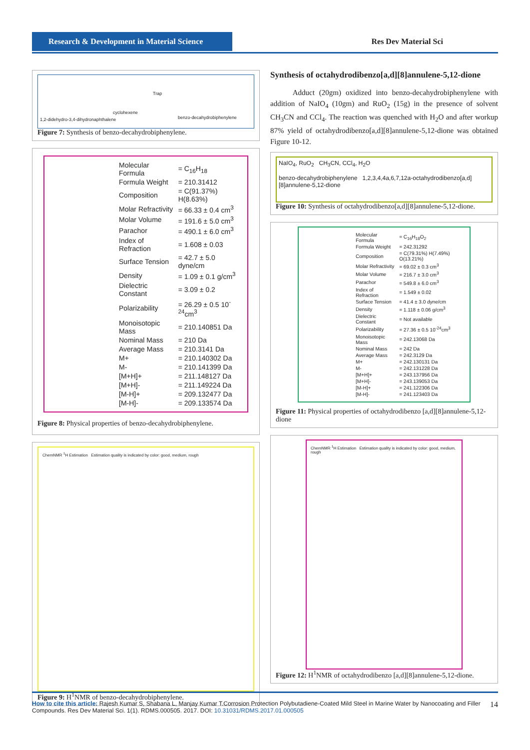Research & Development in Material Science
Res Dev Material Sci
Trap
cyclohexene
1,2-didehydro-3,4-dihydronaphthalene benzo-decahydrobiphenylene
Figure 7: Synthesis of benzo-decahydrobiphenylene.
| Molecular Formula | = C<sub>16</sub>H<sub>18</sub> |
| Formula Weight | = 210.31412 |
| Composition | = C(91.37%) H(8.63%) |
| Molar Refractivity | = 66.33 ± 0.4 cm<sup>3</sup> |
| Molar Volume | = 191.6 ± 5.0 cm<sup>3</sup> |
| Parachor | = 490.1 ± 6.0 cm<sup>3</sup> |
| Index of Refraction | = 1.608 ± 0.03 |
| Surface Tension | = 42.7 ± 5.0 dyne/cm |
| Density | = 1.09 ± 0.1 g/cm<sup>3</sup> |
| Dielectric Constant | = 3.09 ± 0.2 |
| Polarizability | = 26.29 ± 0.5 10<sup>-24</sup>cm<sup>3</sup> |
| Monoisotopic Mass | = 210.140851 Da |
| Nominal Mass | = 210 Da |
| Average Mass | = 210.3141 Da |
| M+ | = 210.140302 Da |
| M- | = 210.141399 Da |
| [M+H]+ | = 211.148127 Da |
| [M+H]- | = 211.149224 Da |
| [M-H]+ | = 209.132477 Da |
| [M-H]- | = 209.133574 Da |
Figure 8: Physical properties of benzo-decahydrobiphenylene.
ChemNMR <sup>1</sup>H Estimation Estimation quality is indicated by color: good, medium, rough
Figure 9: H<sup>1</sup>NMR of benzo-decahydrobiphenylene.
Synthesis of octahydrodibenzo[a,d][8]annulene-5,12-dione
Adduct (20gm) oxidized into benzo-decahydrobiphenylene with addition of NaIO<sub>4</sub> (10gm) and RuO<sub>2</sub> (15g) in the presence of solvent CH<sub>3</sub>CN and CCl<sub>4</sub>. The reaction was quenched with H<sub>2</sub>O and after workup 87% yield of octahydrodibenzo[a,d][8]annulene-5,12-dione was obtained Figure 10-12.
NaIO<sub>4</sub>, RuO<sub>2</sub> CH<sub>3</sub>CN, CCl<sub>4</sub>, H<sub>2</sub>O
benzo-decahydrobiphenylene 1,2,3,4,4a,6,7,12a-octahydrodibenzo[a,d][8]annulene-5,12-dione
Figure 10: Synthesis of octahydrodibenzo[a,d][8]annulene-5,12-dione.
| Molecular Formula | = C<sub>16</sub>H<sub>18</sub>O<sub>2</sub> |
| Formula Weight | = 242.31292 |
| Composition | = C(79.31%) H(7.49%) O(13.21%) |
| Molar Refractivity | = 69.02 ± 0.3 cm<sup>3</sup> |
| Molar Volume | = 216.7 ± 3.0 cm<sup>3</sup> |
| Parachor | = 549.8 ± 6.0 cm<sup>3</sup> |
| Index of Refraction | = 1.549 ± 0.02 |
| Surface Tension | = 41.4 ± 3.0 dyne/cm |
| Density | = 1.118 ± 0.06 g/cm<sup>3</sup> |
| Dielectric Constant | = Not available |
| Polarizability | = 27.36 ± 0.5 10<sup>-24</sup>cm<sup>3</sup> |
| Monoisotopic Mass | = 242.13068 Da |
| Nominal Mass | = 242 Da |
| Average Mass | = 242.3129 Da |
| M+ | = 242.130131 Da |
| M- | = 242.131228 Da |
| [M+H]+ | = 243.137956 Da |
| [M+H]- | = 243.139053 Da |
| [M-H]+ | = 241.122306 Da |
| [M-H]- | = 241.123403 Da |
Figure 11: Physical properties of octahydrodibenzo [a,d][8]annulene-5,12-dione
ChemNMR <sup>1</sup>H Estimation Estimation quality is indicated by color: good, medium, rough
Figure 12: H<sup>1</sup>NMR of octahydrodibenzo [a,d][8]annulene-5,12-dione.
14 How to cite this article: Rajesh Kumar S, Shabana L, Manjay Kumar T.Corrosion Protection Polybutadiene-Coated Mild Steel in Marine Water by Nanocoating and Filler Compounds. Res Dev Material Sci. 1(1). RDMS.000505. 2017. DOI: 10.31031/RDMS.2017.01.000505